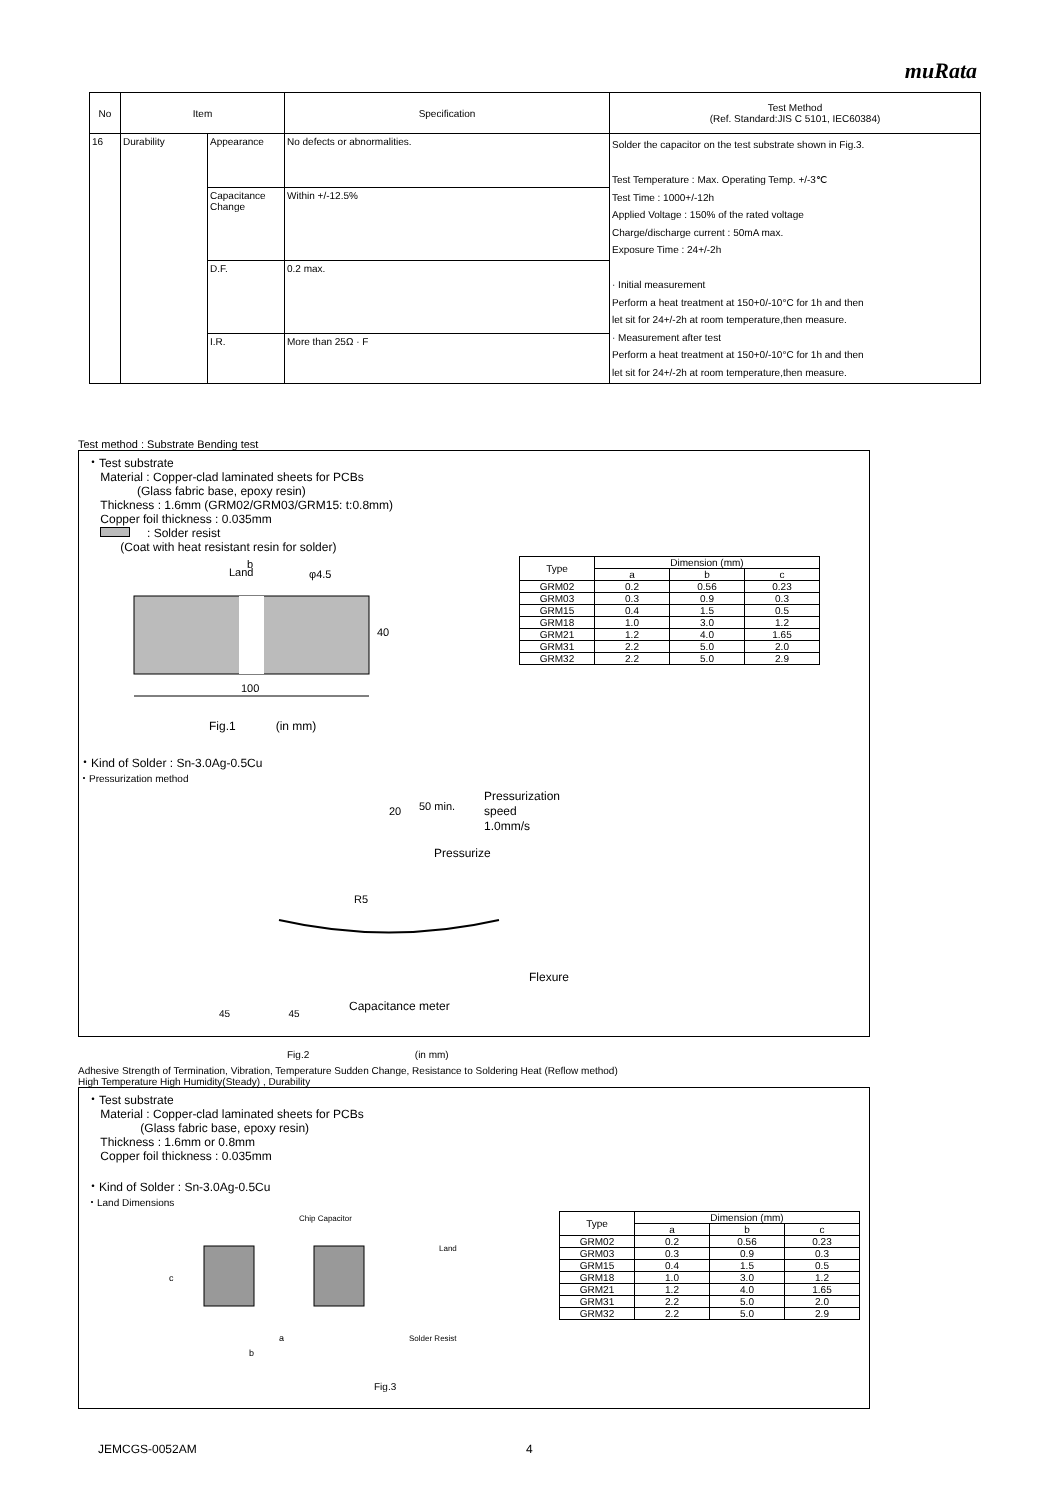muRata
| No | Item | | Specification | Test Method (Ref. Standard:JIS C 5101, IEC60384) |
| --- | --- | --- | --- | --- |
| 16 | Durability | Appearance | No defects or abnormalities. | Solder the capacitor on the test substrate shown in Fig.3. Test Temperature : Max. Operating Temp. +/-3℃ Test Time : 1000+/-12h Applied Voltage : 150% of the rated voltage Charge/discharge current : 50mA max. Exposure Time : 24+/-2h · Initial measurement Perform a heat treatment at 150+0/-10°C for 1h and then let sit for 24+/-2h at room temperature,then measure. · Measurement after test Perform a heat treatment at 150+0/-10°C for 1h and then let sit for 24+/-2h at room temperature,then measure. |
| | | Capacitance Change | Within +/-12.5% | |
| | | D.F. | 0.2 max. | |
| | | I.R. | More than 25Ω · F | |
Test method : Substrate Bending test
・Test substrate
Material : Copper-clad laminated sheets for PCBs
(Glass fabric base, epoxy resin)
Thickness : 1.6mm (GRM02/GRM03/GRM15: t:0.8mm)
Copper foil thickness : 0.035mm
: Solder resist
(Coat with heat resistant resin for solder)
Land
b
φ4.5
40
100
Fig.1 (in mm)
| Type | Dimension (mm) | | |
| | a | b | c |
| GRM02 | 0.2 | 0.56 | 0.23 |
| GRM03 | 0.3 | 0.9 | 0.3 |
| GRM15 | 0.4 | 1.5 | 0.5 |
| GRM18 | 1.0 | 3.0 | 1.2 |
| GRM21 | 1.2 | 4.0 | 1.65 |
| GRM31 | 2.2 | 5.0 | 2.0 |
| GRM32 | 2.2 | 5.0 | 2.9 |
・Kind of Solder : Sn-3.0Ag-0.5Cu
・Pressurization method
20
50 min.
Pressurization
speed
1.0mm/s
Pressurize
R5
Flexure
Capacitance meter
45 45
Fig.2 (in mm)
Adhesive Strength of Termination, Vibration, Temperature Sudden Change, Resistance to Soldering Heat (Reflow method)
High Temperature High Humidity(Steady) , Durability
・Test substrate
Material : Copper-clad laminated sheets for PCBs
(Glass fabric base, epoxy resin)
Thickness : 1.6mm or 0.8mm
Copper foil thickness : 0.035mm
・Kind of Solder : Sn-3.0Ag-0.5Cu
・Land Dimensions
Chip Capacitor
Land
c
Solder Resist
a
b
| Type | Dimension (mm) | | |
| | a | b | c |
| GRM02 | 0.2 | 0.56 | 0.23 |
| GRM03 | 0.3 | 0.9 | 0.3 |
| GRM15 | 0.4 | 1.5 | 0.5 |
| GRM18 | 1.0 | 3.0 | 1.2 |
| GRM21 | 1.2 | 4.0 | 1.65 |
| GRM31 | 2.2 | 5.0 | 2.0 |
| GRM32 | 2.2 | 5.0 | 2.9 |
Fig.3
JEMCGS-0052AM 4